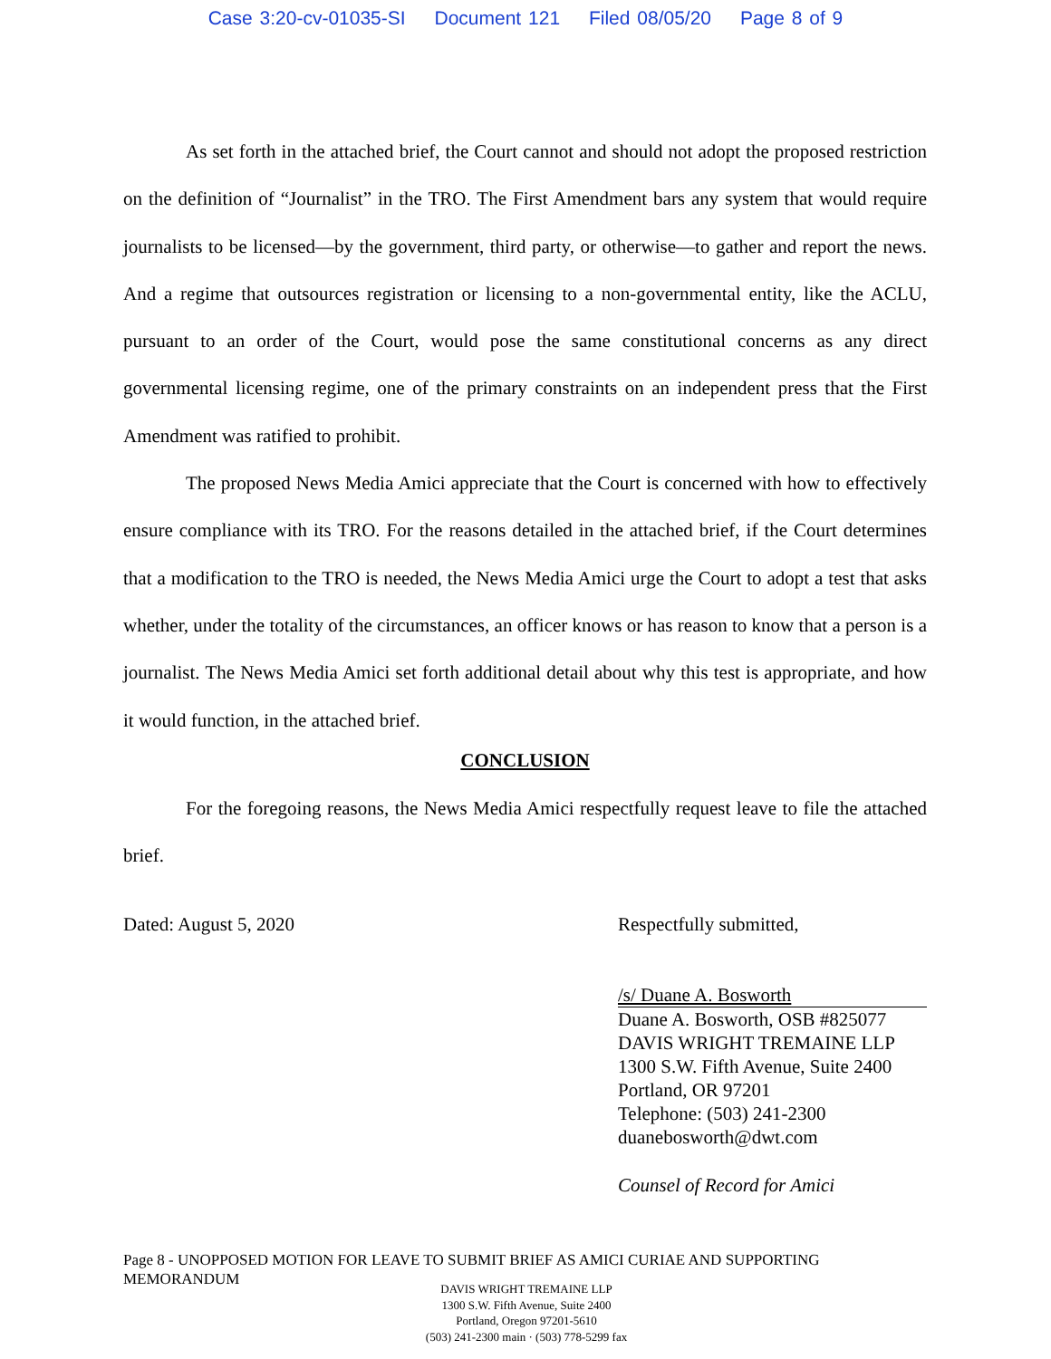Case 3:20-cv-01035-SI Document 121 Filed 08/05/20 Page 8 of 9
As set forth in the attached brief, the Court cannot and should not adopt the proposed restriction on the definition of “Journalist” in the TRO. The First Amendment bars any system that would require journalists to be licensed—by the government, third party, or otherwise—to gather and report the news. And a regime that outsources registration or licensing to a non-governmental entity, like the ACLU, pursuant to an order of the Court, would pose the same constitutional concerns as any direct governmental licensing regime, one of the primary constraints on an independent press that the First Amendment was ratified to prohibit.
The proposed News Media Amici appreciate that the Court is concerned with how to effectively ensure compliance with its TRO. For the reasons detailed in the attached brief, if the Court determines that a modification to the TRO is needed, the News Media Amici urge the Court to adopt a test that asks whether, under the totality of the circumstances, an officer knows or has reason to know that a person is a journalist. The News Media Amici set forth additional detail about why this test is appropriate, and how it would function, in the attached brief.
CONCLUSION
For the foregoing reasons, the News Media Amici respectfully request leave to file the attached brief.
Dated: August 5, 2020 Respectfully submitted,
/s/ Duane A. Bosworth
Duane A. Bosworth, OSB #825077
DAVIS WRIGHT TREMAINE LLP
1300 S.W. Fifth Avenue, Suite 2400
Portland, OR 97201
Telephone: (503) 241-2300
duanebosworth@dwt.com
Counsel of Record for Amici
Page 8 - UNOPPOSED MOTION FOR LEAVE TO SUBMIT BRIEF AS AMICI CURIAE AND SUPPORTING MEMORANDUM
DAVIS WRIGHT TREMAINE LLP
1300 S.W. Fifth Avenue, Suite 2400
Portland, Oregon 97201-5610
(503) 241-2300 main · (503) 778-5299 fax